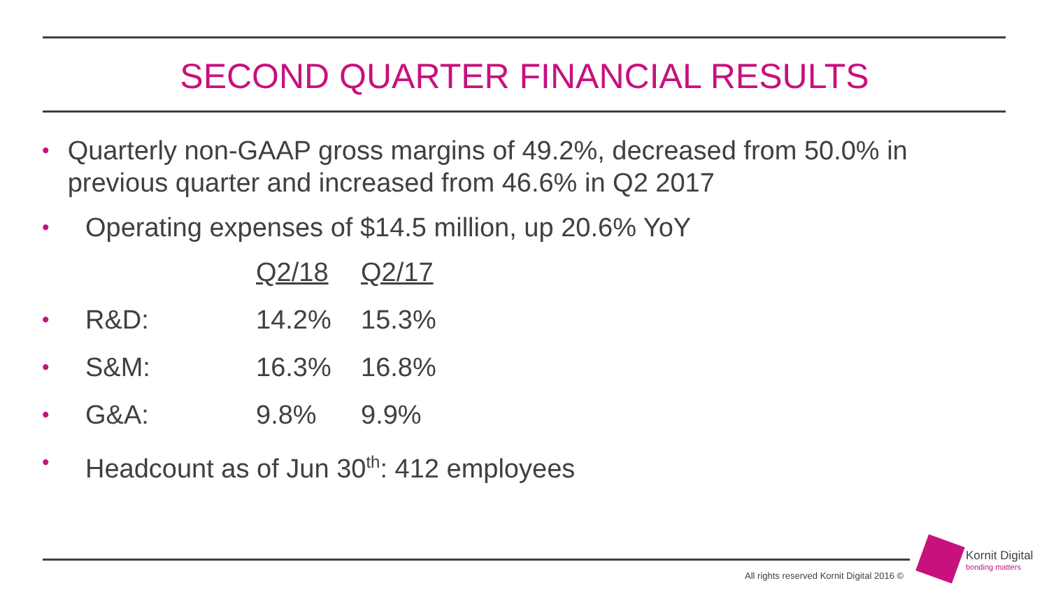SECOND QUARTER FINANCIAL RESULTS
•
Quarterly non-GAAP gross margins of 49.2%, decreased from 50.0% in previous quarter and increased from 46.6% in Q2 2017
•
Operating expenses of $14.5 million, up 20.6% YoY
| | | Q2/18 | Q2/17 |
| • | R&D: | 14.2% | 15.3% |
| • | S&M: | 16.3% | 16.8% |
| • | G&A: | 9.8% | 9.9% |
•
Headcount as of Jun 30<sup>th</sup>: 412 employees
All rights reserved Kornit Digital 2016 ©
Kornit Digital
bonding matters